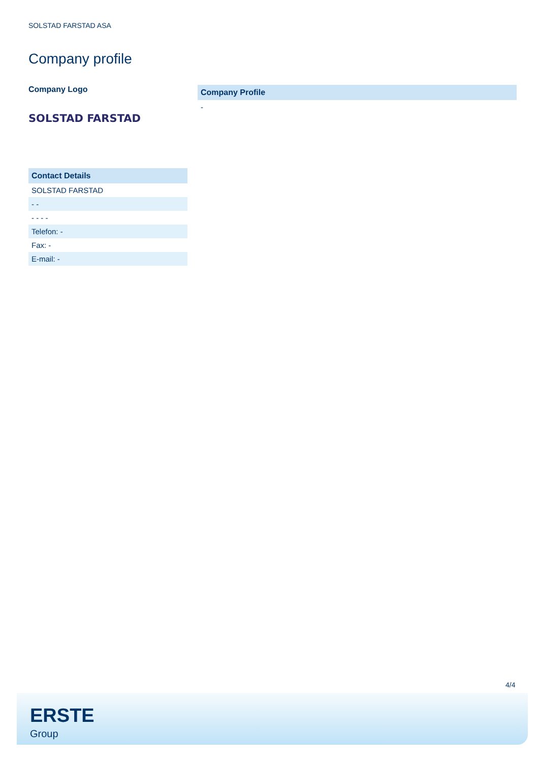SOLSTAD FARSTAD ASA
Company profile
Company Logo
SOLSTAD FARSTAD
| Contact Details |
| --- |
| SOLSTAD FARSTAD |
| - - |
| - - - - |
| Telefon: - |
| Fax: - |
| E-mail: - |
| Company Profile |
| --- |
| - |
4/4
ERSTE
Group